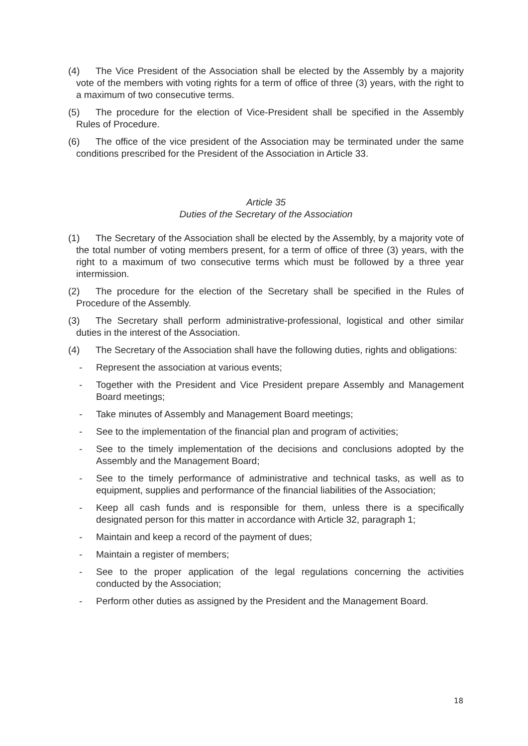(4) The Vice President of the Association shall be elected by the Assembly by a majority vote of the members with voting rights for a term of office of three (3) years, with the right to a maximum of two consecutive terms.
(5) The procedure for the election of Vice-President shall be specified in the Assembly Rules of Procedure.
(6) The office of the vice president of the Association may be terminated under the same conditions prescribed for the President of the Association in Article 33.
Article 35
Duties of the Secretary of the Association
(1) The Secretary of the Association shall be elected by the Assembly, by a majority vote of the total number of voting members present, for a term of office of three (3) years, with the right to a maximum of two consecutive terms which must be followed by a three year intermission.
(2) The procedure for the election of the Secretary shall be specified in the Rules of Procedure of the Assembly.
(3) The Secretary shall perform administrative-professional, logistical and other similar duties in the interest of the Association.
(4) The Secretary of the Association shall have the following duties, rights and obligations:
- Represent the association at various events;
- Together with the President and Vice President prepare Assembly and Management Board meetings;
- Take minutes of Assembly and Management Board meetings;
- See to the implementation of the financial plan and program of activities;
- See to the timely implementation of the decisions and conclusions adopted by the Assembly and the Management Board;
- See to the timely performance of administrative and technical tasks, as well as to equipment, supplies and performance of the financial liabilities of the Association;
- Keep all cash funds and is responsible for them, unless there is a specifically designated person for this matter in accordance with Article 32, paragraph 1;
- Maintain and keep a record of the payment of dues;
- Maintain a register of members;
- See to the proper application of the legal regulations concerning the activities conducted by the Association;
- Perform other duties as assigned by the President and the Management Board.
18